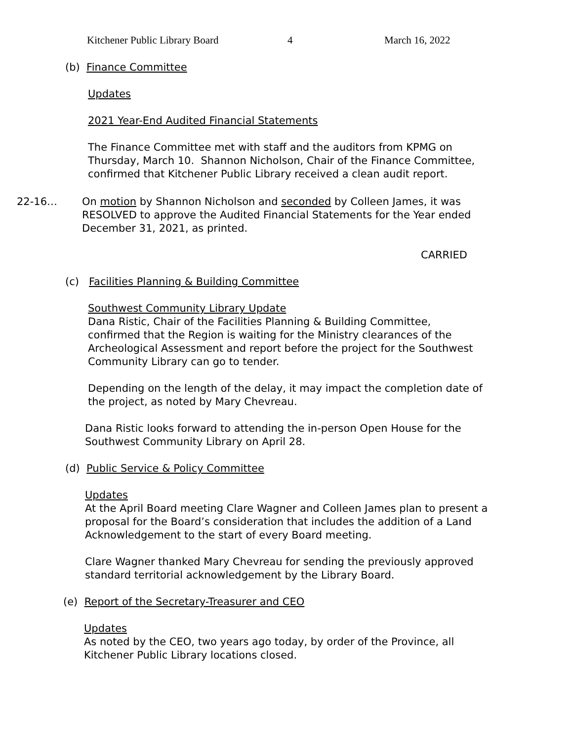Kitchener Public Library Board 4 March 16, 2022
(b) Finance Committee
Updates
2021 Year-End Audited Financial Statements
The Finance Committee met with staff and the auditors from KPMG on Thursday, March 10. Shannon Nicholson, Chair of the Finance Committee, confirmed that Kitchener Public Library received a clean audit report.
22-16… On motion by Shannon Nicholson and seconded by Colleen James, it was RESOLVED to approve the Audited Financial Statements for the Year ended December 31, 2021, as printed.
CARRIED
(c) Facilities Planning & Building Committee
Southwest Community Library Update
Dana Ristic, Chair of the Facilities Planning & Building Committee, confirmed that the Region is waiting for the Ministry clearances of the Archeological Assessment and report before the project for the Southwest Community Library can go to tender.
Depending on the length of the delay, it may impact the completion date of the project, as noted by Mary Chevreau.
Dana Ristic looks forward to attending the in-person Open House for the Southwest Community Library on April 28.
(d) Public Service & Policy Committee
Updates
At the April Board meeting Clare Wagner and Colleen James plan to present a proposal for the Board’s consideration that includes the addition of a Land Acknowledgement to the start of every Board meeting.
Clare Wagner thanked Mary Chevreau for sending the previously approved standard territorial acknowledgement by the Library Board.
(e) Report of the Secretary-Treasurer and CEO
Updates
As noted by the CEO, two years ago today, by order of the Province, all Kitchener Public Library locations closed.